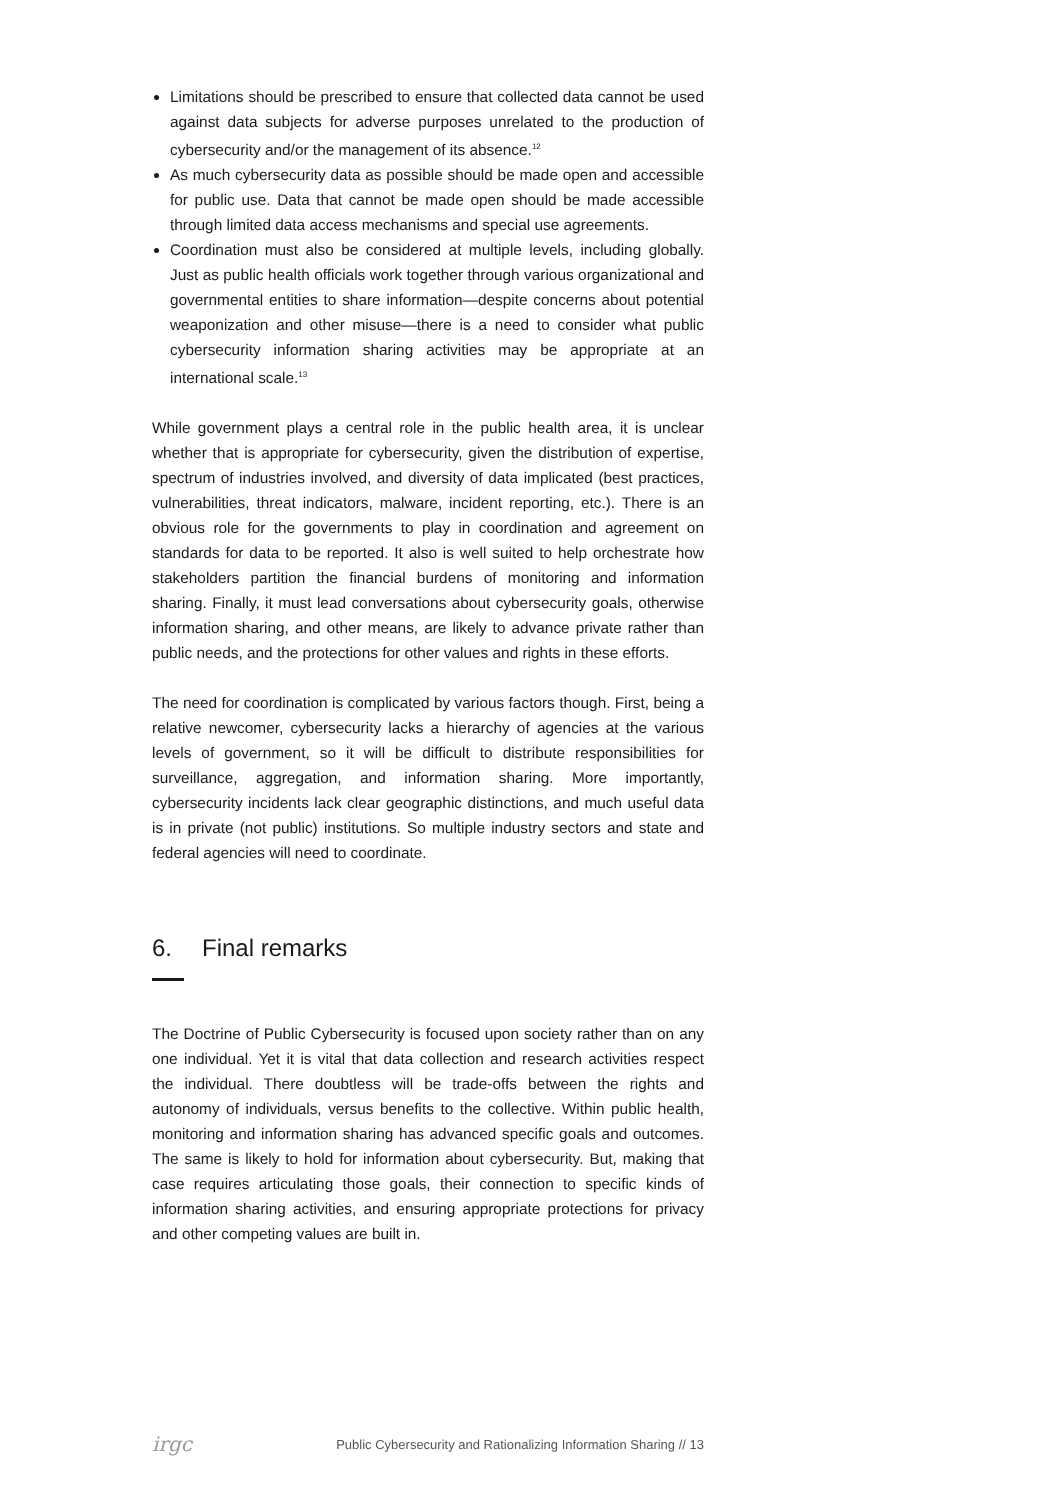Limitations should be prescribed to ensure that collected data cannot be used against data subjects for adverse purposes unrelated to the production of cybersecurity and/or the management of its absence.<sup>12</sup>
As much cybersecurity data as possible should be made open and accessible for public use. Data that cannot be made open should be made accessible through limited data access mechanisms and special use agreements.
Coordination must also be considered at multiple levels, including globally. Just as public health officials work together through various organizational and governmental entities to share information—despite concerns about potential weaponization and other misuse—there is a need to consider what public cybersecurity information sharing activities may be appropriate at an international scale.<sup>13</sup>
While government plays a central role in the public health area, it is unclear whether that is appropriate for cybersecurity, given the distribution of expertise, spectrum of industries involved, and diversity of data implicated (best practices, vulnerabilities, threat indicators, malware, incident reporting, etc.). There is an obvious role for the governments to play in coordination and agreement on standards for data to be reported. It also is well suited to help orchestrate how stakeholders partition the financial burdens of monitoring and information sharing. Finally, it must lead conversations about cybersecurity goals, otherwise information sharing, and other means, are likely to advance private rather than public needs, and the protections for other values and rights in these efforts.
The need for coordination is complicated by various factors though. First, being a relative newcomer, cybersecurity lacks a hierarchy of agencies at the various levels of government, so it will be difficult to distribute responsibilities for surveillance, aggregation, and information sharing. More importantly, cybersecurity incidents lack clear geographic distinctions, and much useful data is in private (not public) institutions. So multiple industry sectors and state and federal agencies will need to coordinate.
6. Final remarks
The Doctrine of Public Cybersecurity is focused upon society rather than on any one individual. Yet it is vital that data collection and research activities respect the individual. There doubtless will be trade-offs between the rights and autonomy of individuals, versus benefits to the collective. Within public health, monitoring and information sharing has advanced specific goals and outcomes. The same is likely to hold for information about cybersecurity. But, making that case requires articulating those goals, their connection to specific kinds of information sharing activities, and ensuring appropriate protections for privacy and other competing values are built in.
irgc Public Cybersecurity and Rationalizing Information Sharing // 13